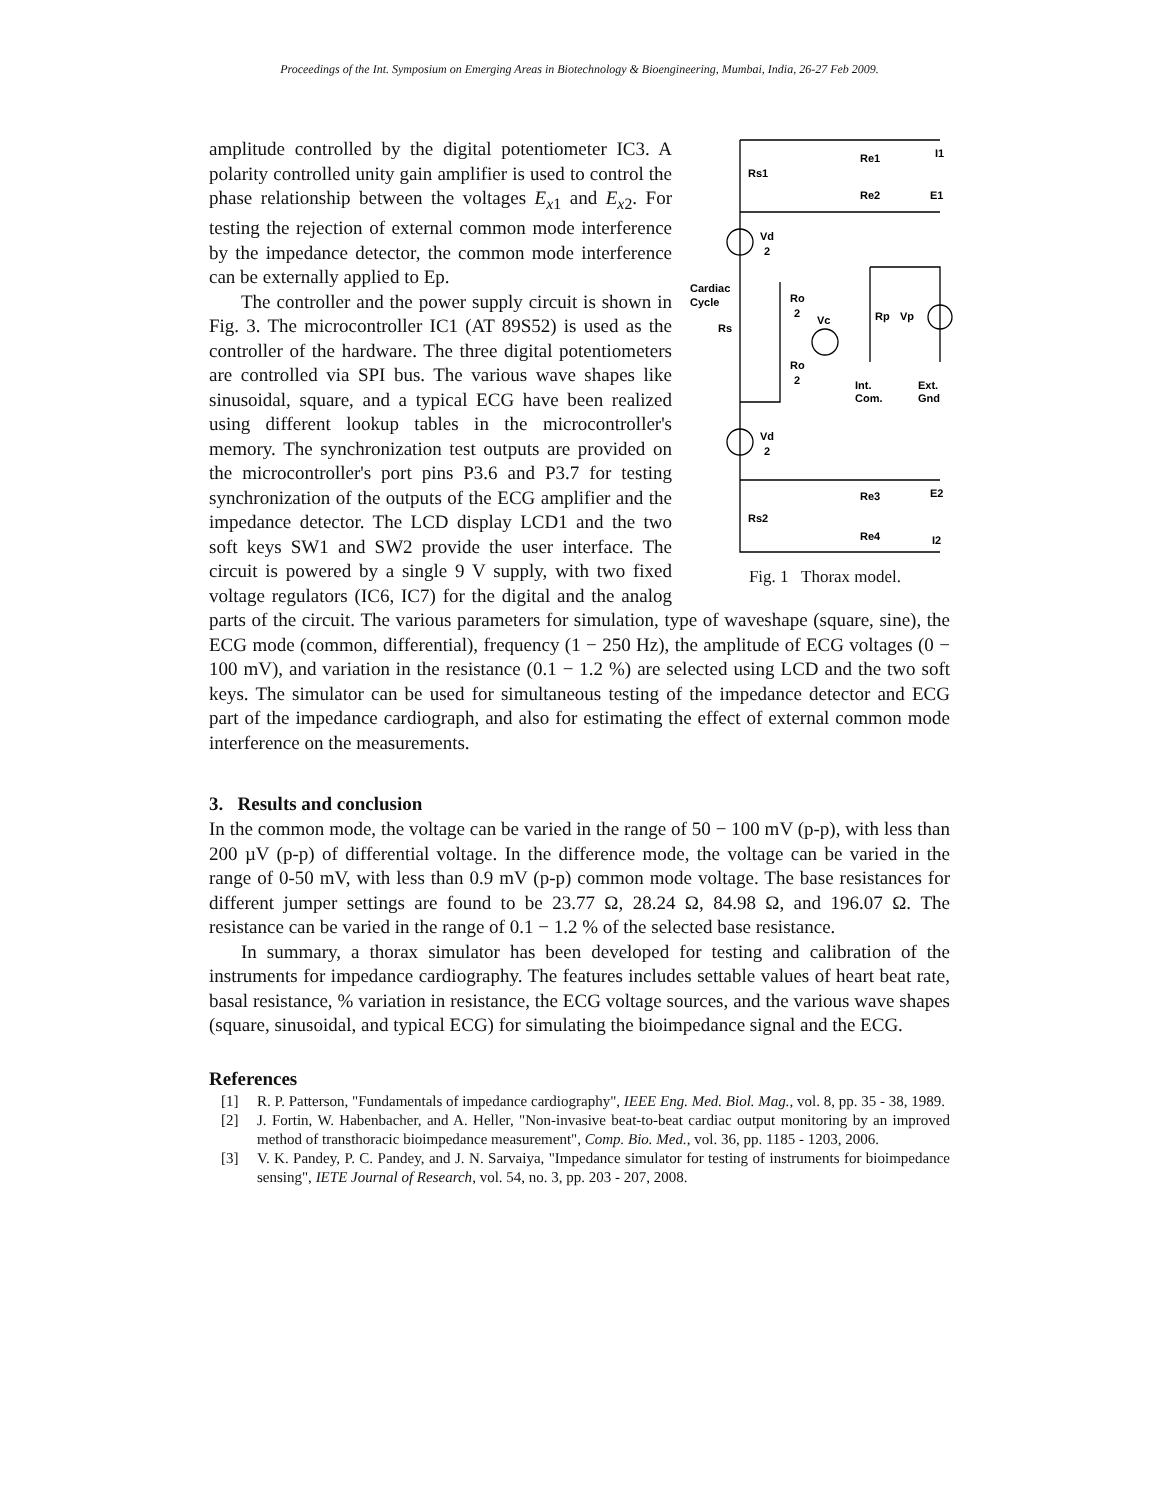Proceedings of the Int. Symposium on Emerging Areas in Biotechnology & Bioengineering, Mumbai, India, 26-27 Feb 2009.
Rs1
Re1
I1
Re2
E1
Vd
2
Cardiac
Cycle
Rs
Ro
2
Vc
Ro
2
Rp
Vp
Int.
Com.
Ext.
Gnd
Vd
2
Re3
E2
Rs2
Re4
I2
Fig. 1 Thorax model.
amplitude controlled by the digital potentiometer IC3. A polarity controlled unity gain amplifier is used to control the phase relationship between the voltages E<sub>x1</sub> and E<sub>x2</sub>. For testing the rejection of external common mode interference by the impedance detector, the common mode interference can be externally applied to Ep.
The controller and the power supply circuit is shown in Fig. 3. The microcontroller IC1 (AT 89S52) is used as the controller of the hardware. The three digital potentiometers are controlled via SPI bus. The various wave shapes like sinusoidal, square, and a typical ECG have been realized using different lookup tables in the microcontroller's memory. The synchronization test outputs are provided on the microcontroller's port pins P3.6 and P3.7 for testing synchronization of the outputs of the ECG amplifier and the impedance detector. The LCD display LCD1 and the two soft keys SW1 and SW2 provide the user interface. The circuit is powered by a single 9 V supply, with two fixed voltage regulators (IC6, IC7) for the digital and the analog parts of the circuit. The various parameters for simulation, type of waveshape (square, sine), the ECG mode (common, differential), frequency (1 − 250 Hz), the amplitude of ECG voltages (0 − 100 mV), and variation in the resistance (0.1 − 1.2 %) are selected using LCD and the two soft keys. The simulator can be used for simultaneous testing of the impedance detector and ECG part of the impedance cardiograph, and also for estimating the effect of external common mode interference on the measurements.
3. Results and conclusion
In the common mode, the voltage can be varied in the range of 50 − 100 mV (p-p), with less than 200 µV (p-p) of differential voltage. In the difference mode, the voltage can be varied in the range of 0-50 mV, with less than 0.9 mV (p-p) common mode voltage. The base resistances for different jumper settings are found to be 23.77 Ω, 28.24 Ω, 84.98 Ω, and 196.07 Ω. The resistance can be varied in the range of 0.1 − 1.2 % of the selected base resistance.
In summary, a thorax simulator has been developed for testing and calibration of the instruments for impedance cardiography. The features includes settable values of heart beat rate, basal resistance, % variation in resistance, the ECG voltage sources, and the various wave shapes (square, sinusoidal, and typical ECG) for simulating the bioimpedance signal and the ECG.
References
[1] R. P. Patterson, "Fundamentals of impedance cardiography", IEEE Eng. Med. Biol. Mag., vol. 8, pp. 35 - 38, 1989.
[2] J. Fortin, W. Habenbacher, and A. Heller, "Non-invasive beat-to-beat cardiac output monitoring by an improved method of transthoracic bioimpedance measurement", Comp. Bio. Med., vol. 36, pp. 1185 - 1203, 2006.
[3] V. K. Pandey, P. C. Pandey, and J. N. Sarvaiya, "Impedance simulator for testing of instruments for bioimpedance sensing", IETE Journal of Research, vol. 54, no. 3, pp. 203 - 207, 2008.